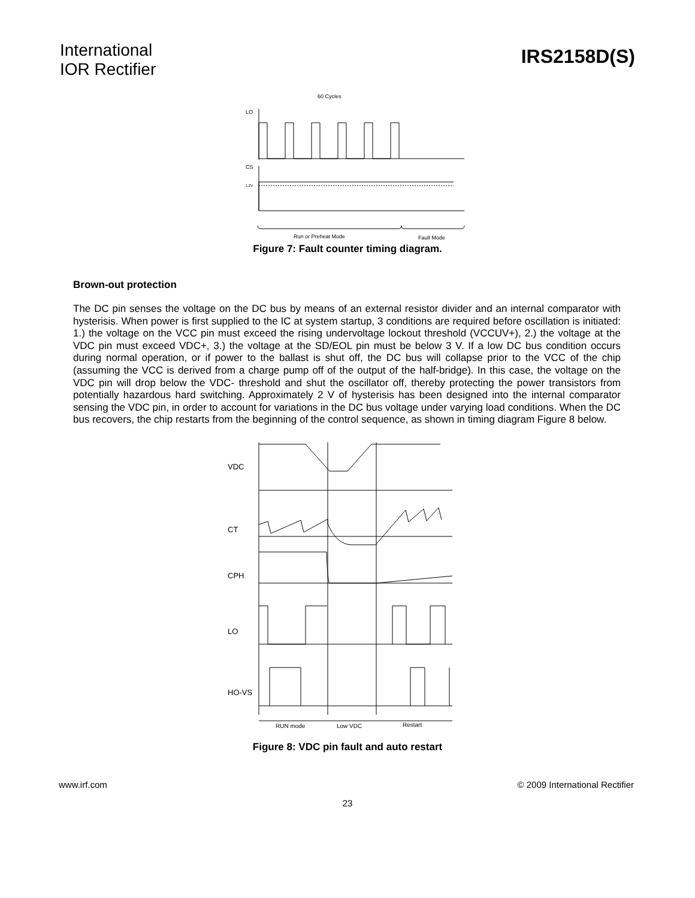International
IOR Rectifier
IRS2158D(S)
60 Cycles
LO
CS
1.2V
Run or Preheat Mode
Fault Mode
Figure 7: Fault counter timing diagram.
Brown-out protection
The DC pin senses the voltage on the DC bus by means of an external resistor divider and an internal comparator with hysterisis. When power is first supplied to the IC at system startup, 3 conditions are required before oscillation is initiated: 1.) the voltage on the VCC pin must exceed the rising undervoltage lockout threshold (VCCUV+), 2.) the voltage at the VDC pin must exceed VDC+, 3.) the voltage at the SD/EOL pin must be below 3 V. If a low DC bus condition occurs during normal operation, or if power to the ballast is shut off, the DC bus will collapse prior to the VCC of the chip (assuming the VCC is derived from a charge pump off of the output of the half-bridge). In this case, the voltage on the VDC pin will drop below the VDC- threshold and shut the oscillator off, thereby protecting the power transistors from potentially hazardous hard switching. Approximately 2 V of hysterisis has been designed into the internal comparator sensing the VDC pin, in order to account for variations in the DC bus voltage under varying load conditions. When the DC bus recovers, the chip restarts from the beginning of the control sequence, as shown in timing diagram Figure 8 below.
VDC
CT
CPH
LO
HO-VS
RUN mode
Low VDC
Restart
Figure 8: VDC pin fault and auto restart
www.irf.com © 2009 International Rectifier
23